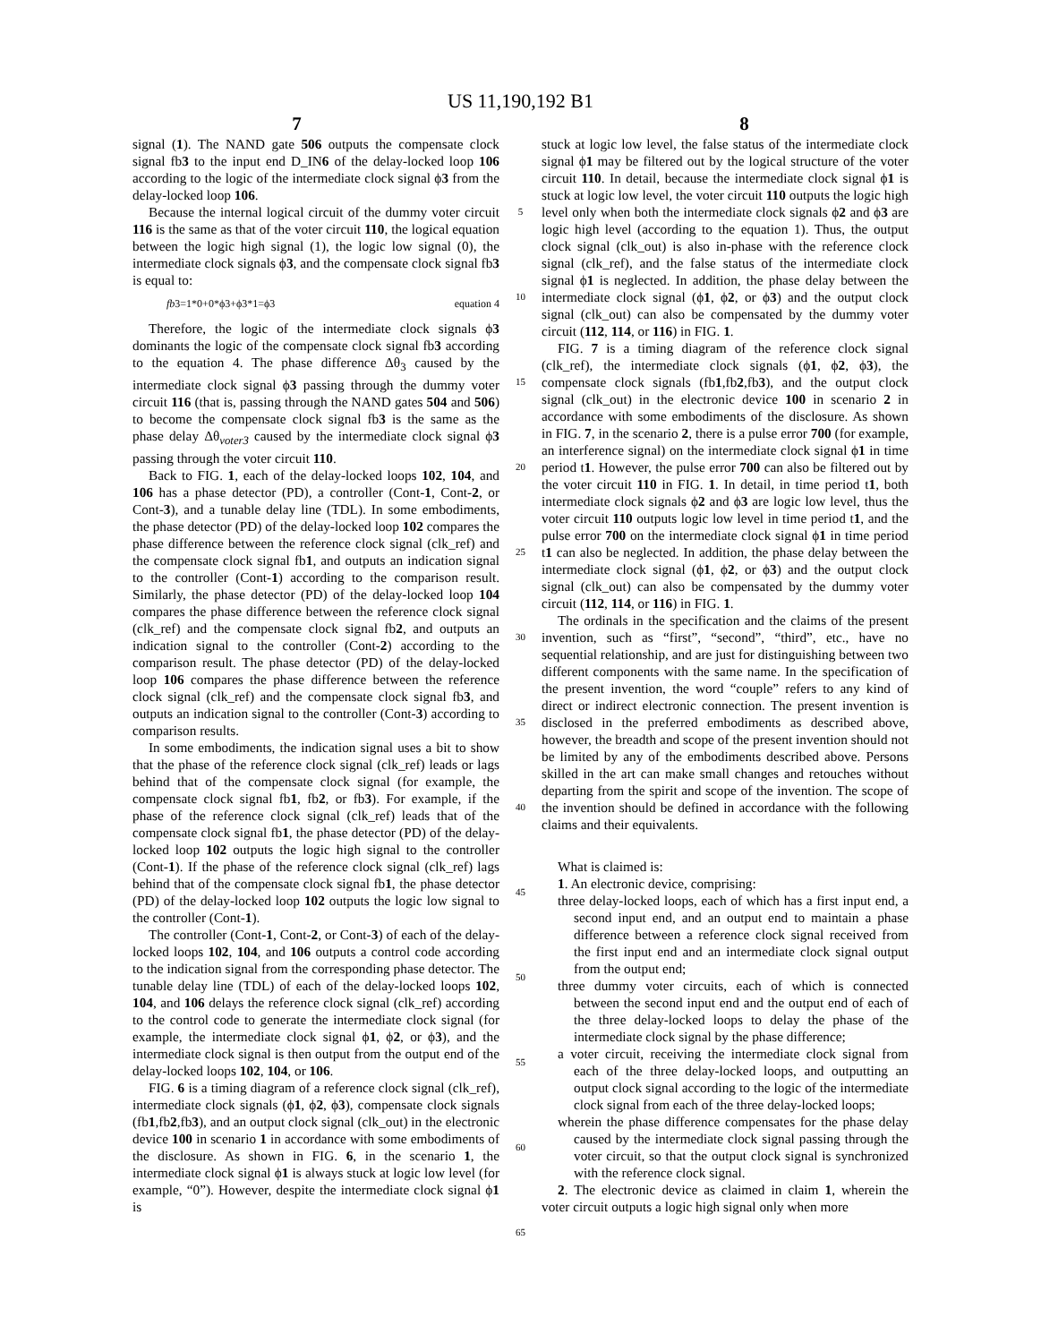US 11,190,192 B1
7 8
signal (1). The NAND gate 506 outputs the compensate clock signal fb3 to the input end D_IN6 of the delay-locked loop 106 according to the logic of the intermediate clock signal ϕ3 from the delay-locked loop 106.
Because the internal logical circuit of the dummy voter circuit 116 is the same as that of the voter circuit 110, the logical equation between the logic high signal (1), the logic low signal (0), the intermediate clock signals ϕ3, and the compensate clock signal fb3 is equal to:
fb3=1*0+0*ϕ3+ϕ3*1=ϕ3 equation 4
Therefore, the logic of the intermediate clock signals ϕ3 dominants the logic of the compensate clock signal fb3 according to the equation 4. The phase difference Δθ<sub>3</sub> caused by the intermediate clock signal ϕ3 passing through the dummy voter circuit 116 (that is, passing through the NAND gates 504 and 506) to become the compensate clock signal fb3 is the same as the phase delay Δθ<sub>voter3</sub> caused by the intermediate clock signal ϕ3 passing through the voter circuit 110.
Back to FIG. 1, each of the delay-locked loops 102, 104, and 106 has a phase detector (PD), a controller (Cont-1, Cont-2, or Cont-3), and a tunable delay line (TDL). In some embodiments, the phase detector (PD) of the delay-locked loop 102 compares the phase difference between the reference clock signal (clk_ref) and the compensate clock signal fb1, and outputs an indication signal to the controller (Cont-1) according to the comparison result. Similarly, the phase detector (PD) of the delay-locked loop 104 compares the phase difference between the reference clock signal (clk_ref) and the compensate clock signal fb2, and outputs an indication signal to the controller (Cont-2) according to the comparison result. The phase detector (PD) of the delay-locked loop 106 compares the phase difference between the reference clock signal (clk_ref) and the compensate clock signal fb3, and outputs an indication signal to the controller (Cont-3) according to comparison results.
In some embodiments, the indication signal uses a bit to show that the phase of the reference clock signal (clk_ref) leads or lags behind that of the compensate clock signal (for example, the compensate clock signal fb1, fb2, or fb3). For example, if the phase of the reference clock signal (clk_ref) leads that of the compensate clock signal fb1, the phase detector (PD) of the delay-locked loop 102 outputs the logic high signal to the controller (Cont-1). If the phase of the reference clock signal (clk_ref) lags behind that of the compensate clock signal fb1, the phase detector (PD) of the delay-locked loop 102 outputs the logic low signal to the controller (Cont-1).
The controller (Cont-1, Cont-2, or Cont-3) of each of the delay-locked loops 102, 104, and 106 outputs a control code according to the indication signal from the corresponding phase detector. The tunable delay line (TDL) of each of the delay-locked loops 102, 104, and 106 delays the reference clock signal (clk_ref) according to the control code to generate the intermediate clock signal (for example, the intermediate clock signal ϕ1, ϕ2, or ϕ3), and the intermediate clock signal is then output from the output end of the delay-locked loops 102, 104, or 106.
FIG. 6 is a timing diagram of a reference clock signal (clk_ref), intermediate clock signals (ϕ1, ϕ2, ϕ3), compensate clock signals (fb1,fb2,fb3), and an output clock signal (clk_out) in the electronic device 100 in scenario 1 in accordance with some embodiments of the disclosure. As shown in FIG. 6, in the scenario 1, the intermediate clock signal ϕ1 is always stuck at logic low level (for example, “0”). However, despite the intermediate clock signal ϕ1 is
5
10
15
20
25
30
35
40
45
50
55
60
65
stuck at logic low level, the false status of the intermediate clock signal ϕ1 may be filtered out by the logical structure of the voter circuit 110. In detail, because the intermediate clock signal ϕ1 is stuck at logic low level, the voter circuit 110 outputs the logic high level only when both the intermediate clock signals ϕ2 and ϕ3 are logic high level (according to the equation 1). Thus, the output clock signal (clk_out) is also in-phase with the reference clock signal (clk_ref), and the false status of the intermediate clock signal ϕ1 is neglected. In addition, the phase delay between the intermediate clock signal (ϕ1, ϕ2, or ϕ3) and the output clock signal (clk_out) can also be compensated by the dummy voter circuit (112, 114, or 116) in FIG. 1.
FIG. 7 is a timing diagram of the reference clock signal (clk_ref), the intermediate clock signals (ϕ1, ϕ2, ϕ3), the compensate clock signals (fb1,fb2,fb3), and the output clock signal (clk_out) in the electronic device 100 in scenario 2 in accordance with some embodiments of the disclosure. As shown in FIG. 7, in the scenario 2, there is a pulse error 700 (for example, an interference signal) on the intermediate clock signal ϕ1 in time period t1. However, the pulse error 700 can also be filtered out by the voter circuit 110 in FIG. 1. In detail, in time period t1, both intermediate clock signals ϕ2 and ϕ3 are logic low level, thus the voter circuit 110 outputs logic low level in time period t1, and the pulse error 700 on the intermediate clock signal ϕ1 in time period t1 can also be neglected. In addition, the phase delay between the intermediate clock signal (ϕ1, ϕ2, or ϕ3) and the output clock signal (clk_out) can also be compensated by the dummy voter circuit (112, 114, or 116) in FIG. 1.
The ordinals in the specification and the claims of the present invention, such as “first”, “second”, “third”, etc., have no sequential relationship, and are just for distinguishing between two different components with the same name. In the specification of the present invention, the word “couple” refers to any kind of direct or indirect electronic connection. The present invention is disclosed in the preferred embodiments as described above, however, the breadth and scope of the present invention should not be limited by any of the embodiments described above. Persons skilled in the art can make small changes and retouches without departing from the spirit and scope of the invention. The scope of the invention should be defined in accordance with the following claims and their equivalents.
What is claimed is:
1. An electronic device, comprising:
three delay-locked loops, each of which has a first input end, a second input end, and an output end to maintain a phase difference between a reference clock signal received from the first input end and an intermediate clock signal output from the output end;
three dummy voter circuits, each of which is connected between the second input end and the output end of each of the three delay-locked loops to delay the phase of the intermediate clock signal by the phase difference;
a voter circuit, receiving the intermediate clock signal from each of the three delay-locked loops, and outputting an output clock signal according to the logic of the intermediate clock signal from each of the three delay-locked loops;
wherein the phase difference compensates for the phase delay caused by the intermediate clock signal passing through the voter circuit, so that the output clock signal is synchronized with the reference clock signal.
2. The electronic device as claimed in claim 1, wherein the voter circuit outputs a logic high signal only when more